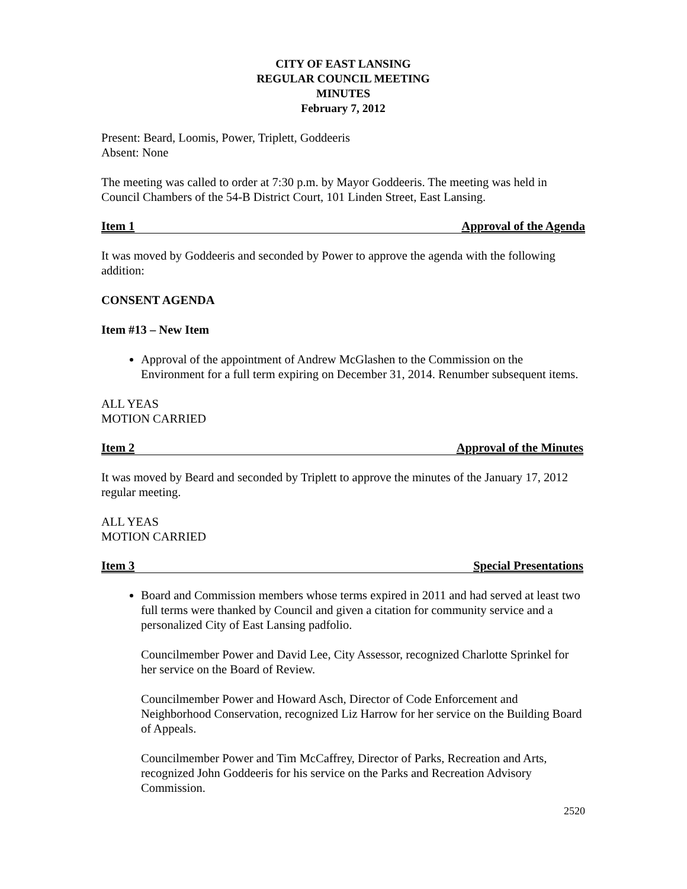CITY OF EAST LANSING
REGULAR COUNCIL MEETING
MINUTES
February 7, 2012
Present: Beard, Loomis, Power, Triplett, Goddeeris
Absent: None
The meeting was called to order at 7:30 p.m. by Mayor Goddeeris. The meeting was held in Council Chambers of the 54-B District Court, 101 Linden Street, East Lansing.
Item 1 Approval of the Agenda
It was moved by Goddeeris and seconded by Power to approve the agenda with the following addition:
CONSENT AGENDA
Item #13 – New Item
Approval of the appointment of Andrew McGlashen to the Commission on the Environment for a full term expiring on December 31, 2014. Renumber subsequent items.
ALL YEAS
MOTION CARRIED
Item 2 Approval of the Minutes
It was moved by Beard and seconded by Triplett to approve the minutes of the January 17, 2012 regular meeting.
ALL YEAS
MOTION CARRIED
Item 3 Special Presentations
Board and Commission members whose terms expired in 2011 and had served at least two full terms were thanked by Council and given a citation for community service and a personalized City of East Lansing padfolio.
Councilmember Power and David Lee, City Assessor, recognized Charlotte Sprinkel for her service on the Board of Review.
Councilmember Power and Howard Asch, Director of Code Enforcement and Neighborhood Conservation, recognized Liz Harrow for her service on the Building Board of Appeals.
Councilmember Power and Tim McCaffrey, Director of Parks, Recreation and Arts, recognized John Goddeeris for his service on the Parks and Recreation Advisory Commission.
2520